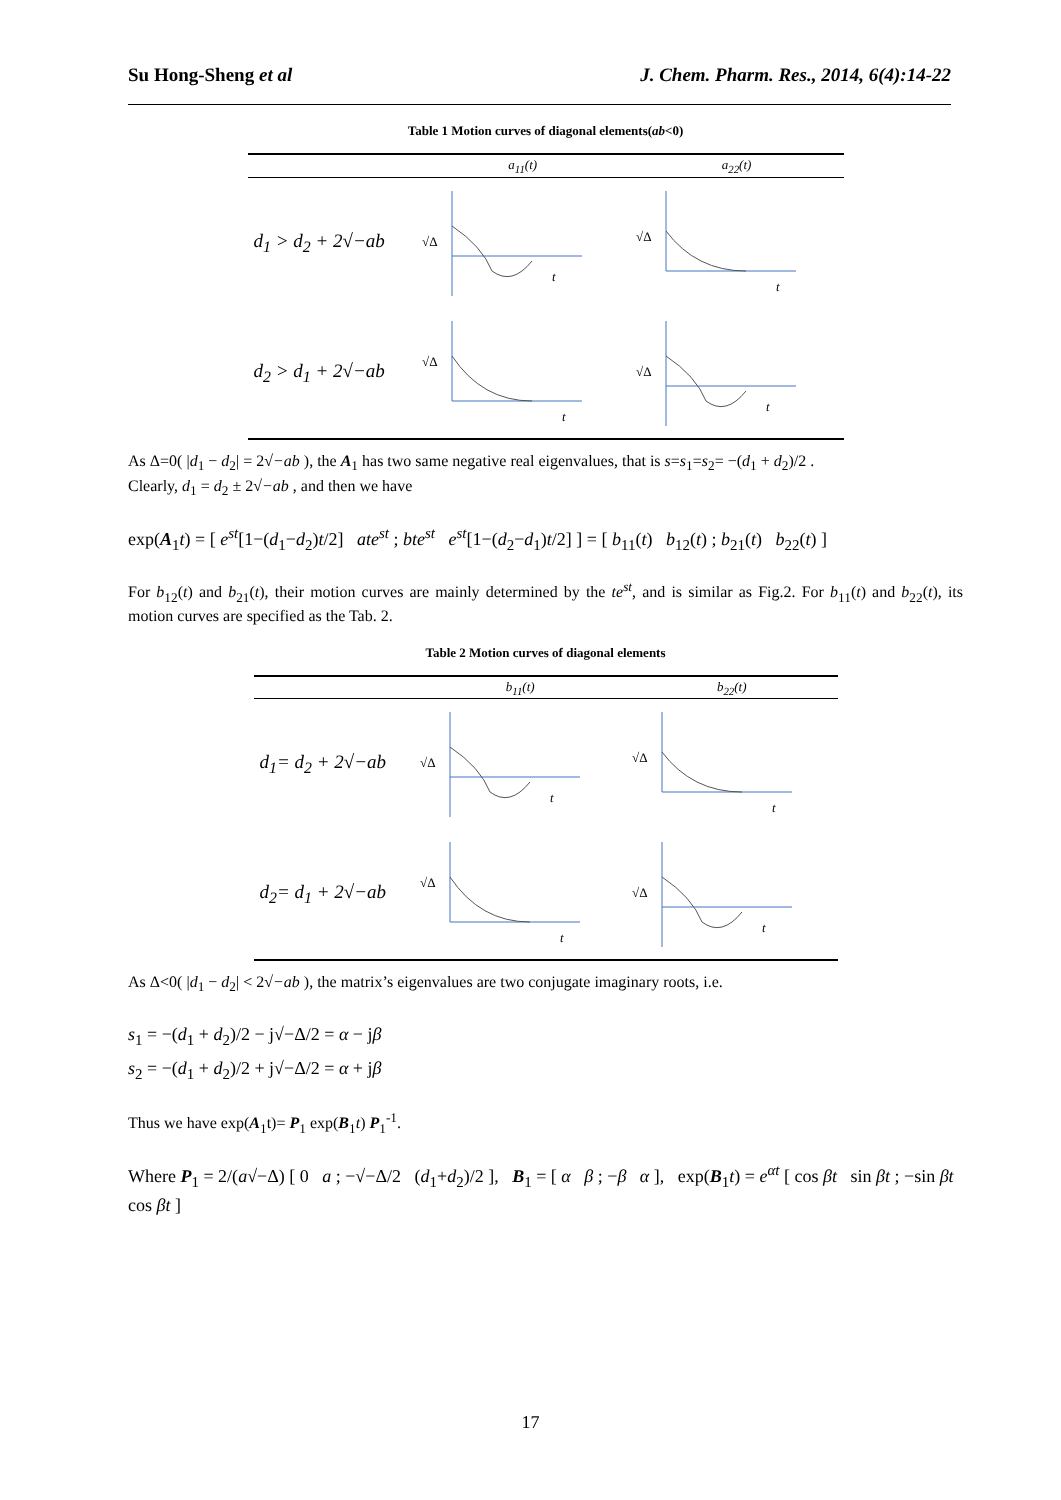Su Hong-Sheng et al J. Chem. Pharm. Res., 2014, 6(4):14-22
Table 1 Motion curves of diagonal elements(ab<0)
| | a<sub>11</sub>(t) | a<sub>22</sub>(t) |
| --- | --- | --- |
| d<sub>1</sub> > d<sub>2</sub> + 2√−ab | √Δ t | √Δ t |
| d<sub>2</sub> > d<sub>1</sub> + 2√−ab | √Δ t | √Δ t |
As Δ=0( |d<sub>1</sub> − d<sub>2</sub>| = 2√−ab ), the A<sub>1</sub> has two same negative real eigenvalues, that is s=s<sub>1</sub>=s<sub>2</sub>= −(d<sub>1</sub> + d<sub>2</sub>)/2 .
Clearly, d<sub>1</sub> = d<sub>2</sub> ± 2√−ab , and then we have
exp(A<sub>1</sub>t) = [ e<sup>st</sup>[1−(d<sub>1</sub>−d<sub>2</sub>)t/2] ate<sup>st</sup> ; bte<sup>st</sup> e<sup>st</sup>[1−(d<sub>2</sub>−d<sub>1</sub>)t/2] ] = [ b<sub>11</sub>(t) b<sub>12</sub>(t) ; b<sub>21</sub>(t) b<sub>22</sub>(t) ]
For b<sub>12</sub>(t) and b<sub>21</sub>(t), their motion curves are mainly determined by the te<sup>st</sup>, and is similar as Fig.2. For b<sub>11</sub>(t) and b<sub>22</sub>(t), its motion curves are specified as the Tab. 2.
Table 2 Motion curves of diagonal elements
| | b<sub>11</sub>(t) | b<sub>22</sub>(t) |
| --- | --- | --- |
| d<sub>1</sub>= d<sub>2</sub> + 2√−ab | √Δ t | √Δ t |
| d<sub>2</sub>= d<sub>1</sub> + 2√−ab | √Δ t | √Δ t |
As Δ<0( |d<sub>1</sub> − d<sub>2</sub>| < 2√−ab ), the matrix’s eigenvalues are two conjugate imaginary roots, i.e.
s<sub>1</sub> = −(d<sub>1</sub> + d<sub>2</sub>)/2 − j√−Δ/2 = α − jβ
s<sub>2</sub> = −(d<sub>1</sub> + d<sub>2</sub>)/2 + j√−Δ/2 = α + jβ
Thus we have exp(A<sub>1</sub>t)= P<sub>1</sub> exp(B<sub>1</sub>t) P<sub>1</sub><sup>-1</sup>.
Where P<sub>1</sub> = 2/(a√−Δ) [ 0 a ; −√−Δ/2 (d<sub>1</sub>+d<sub>2</sub>)/2 ], B<sub>1</sub> = [ α β ; −β α ], exp(B<sub>1</sub>t) = e<sup>αt</sup> [ cos βt sin βt ; −sin βt cos βt ]
17